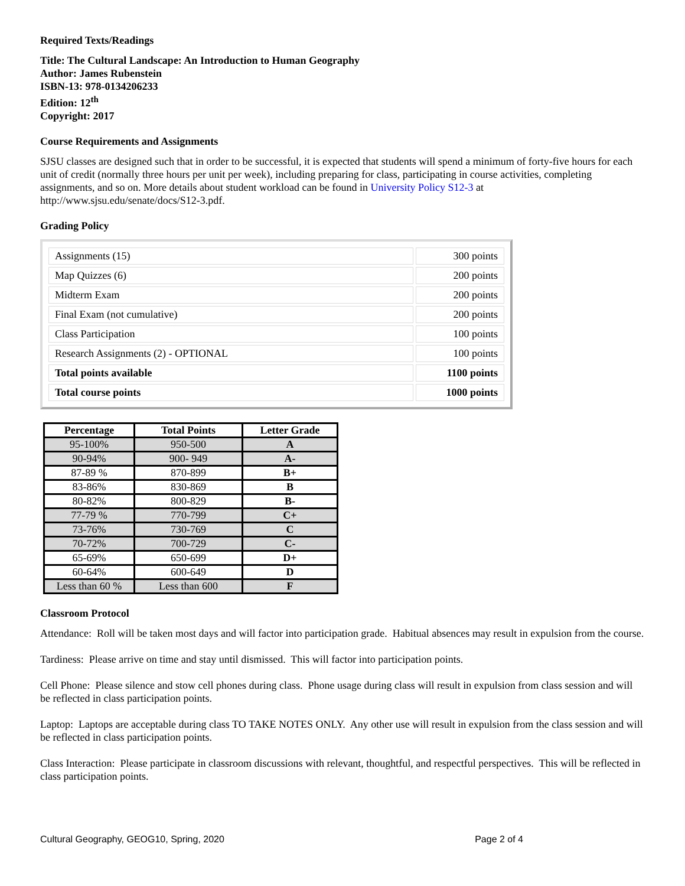Required Texts/Readings
Title: The Cultural Landscape: An Introduction to Human Geography
Author: James Rubenstein
ISBN-13: 978-0134206233
Edition: 12<sup>th</sup>
Copyright: 2017
Course Requirements and Assignments
SJSU classes are designed such that in order to be successful, it is expected that students will spend a minimum of forty-five hours for each unit of credit (normally three hours per unit per week), including preparing for class, participating in course activities, completing assignments, and so on. More details about student workload can be found in University Policy S12-3 at http://www.sjsu.edu/senate/docs/S12-3.pdf.
Grading Policy
| Assignments (15) | 300 points |
| Map Quizzes (6) | 200 points |
| Midterm Exam | 200 points |
| Final Exam (not cumulative) | 200 points |
| Class Participation | 100 points |
| Research Assignments (2) - OPTIONAL | 100 points |
| Total points available | 1100 points |
| Total course points | 1000 points |
| Percentage | Total Points | Letter Grade |
| --- | --- | --- |
| 95-100% | 950-500 | A |
| 90-94% | 900- 949 | A- |
| 87-89 % | 870-899 | B+ |
| 83-86% | 830-869 | B |
| 80-82% | 800-829 | B- |
| 77-79 % | 770-799 | C+ |
| 73-76% | 730-769 | C |
| 70-72% | 700-729 | C- |
| 65-69% | 650-699 | D+ |
| 60-64% | 600-649 | D |
| Less than 60 % | Less than 600 | F |
Classroom Protocol
Attendance: Roll will be taken most days and will factor into participation grade. Habitual absences may result in expulsion from the course.
Tardiness: Please arrive on time and stay until dismissed. This will factor into participation points.
Cell Phone: Please silence and stow cell phones during class. Phone usage during class will result in expulsion from class session and will be reflected in class participation points.
Laptop: Laptops are acceptable during class TO TAKE NOTES ONLY. Any other use will result in expulsion from the class session and will be reflected in class participation points.
Class Interaction: Please participate in classroom discussions with relevant, thoughtful, and respectful perspectives. This will be reflected in class participation points.
Cultural Geography, GEOG10, Spring, 2020 Page 2 of 4